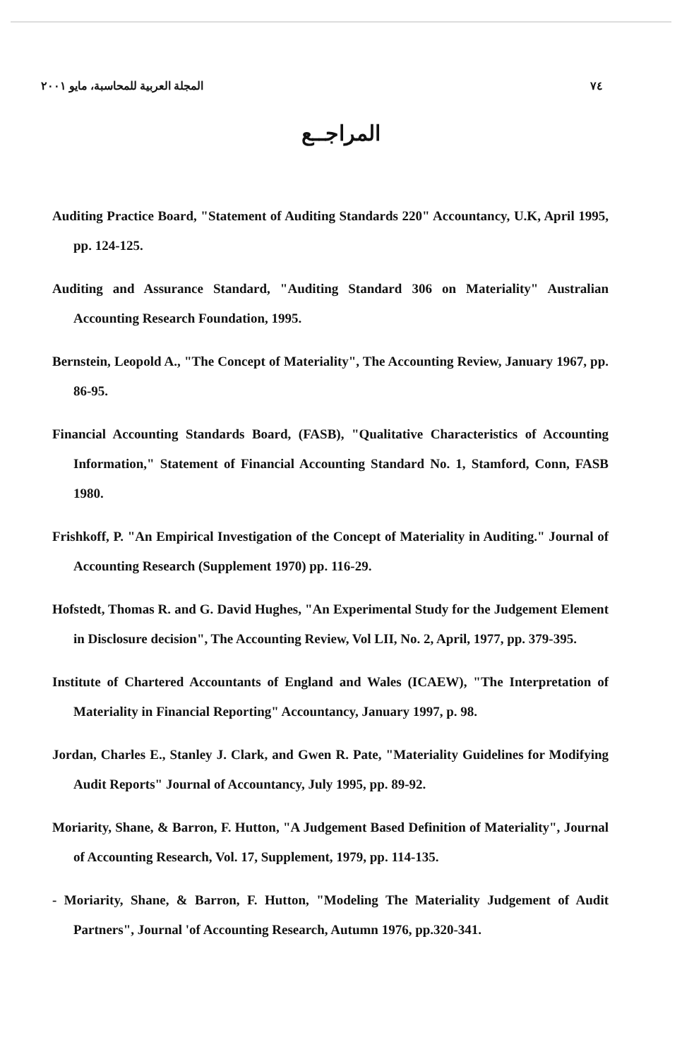المجلة العربية للمحاسبة، مايو ٢٠٠١ ٧٤
المراجــع
Auditing Practice Board, "Statement of Auditing Standards 220" Accountancy, U.K, April 1995, pp. 124-125.
Auditing and Assurance Standard, "Auditing Standard 306 on Materiality" Australian Accounting Research Foundation, 1995.
Bernstein, Leopold A., "The Concept of Materiality", The Accounting Review, January 1967, pp. 86-95.
Financial Accounting Standards Board, (FASB), "Qualitative Characteristics of Accounting Information," Statement of Financial Accounting Standard No. 1, Stamford, Conn, FASB 1980.
Frishkoff, P. "An Empirical Investigation of the Concept of Materiality in Auditing." Journal of Accounting Research (Supplement 1970) pp. 116-29.
Hofstedt, Thomas R. and G. David Hughes, "An Experimental Study for the Judgement Element in Disclosure decision", The Accounting Review, Vol LII, No. 2, April, 1977, pp. 379-395.
Institute of Chartered Accountants of England and Wales (ICAEW), "The Interpretation of Materiality in Financial Reporting" Accountancy, January 1997, p. 98.
Jordan, Charles E., Stanley J. Clark, and Gwen R. Pate, "Materiality Guidelines for Modifying Audit Reports" Journal of Accountancy, July 1995, pp. 89-92.
Moriarity, Shane, & Barron, F. Hutton, "A Judgement Based Definition of Materiality", Journal of Accounting Research, Vol. 17, Supplement, 1979, pp. 114-135.
- Moriarity, Shane, & Barron, F. Hutton, "Modeling The Materiality Judgement of Audit Partners", Journal 'of Accounting Research, Autumn 1976, pp.320-341.